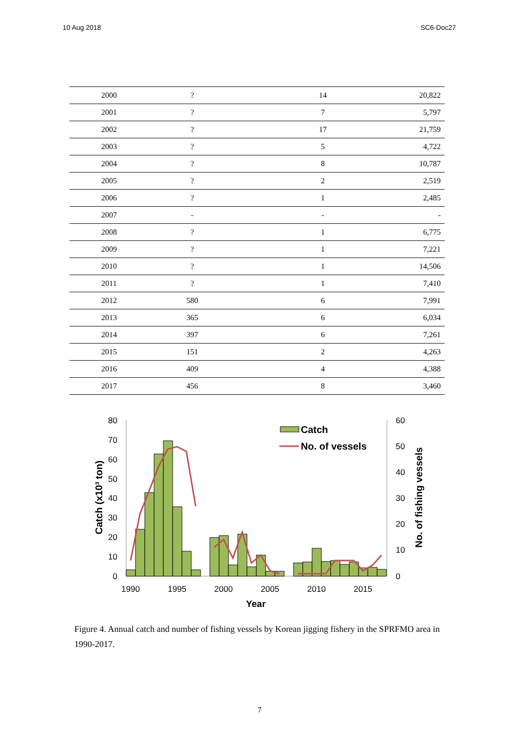10 Aug 2018 SC6-Doc27
| 2000 | ? | 14 | 20,822 |
| 2001 | ? | 7 | 5,797 |
| 2002 | ? | 17 | 21,759 |
| 2003 | ? | 5 | 4,722 |
| 2004 | ? | 8 | 10,787 |
| 2005 | ? | 2 | 2,519 |
| 2006 | ? | 1 | 2,485 |
| 2007 | - | - | - |
| 2008 | ? | 1 | 6,775 |
| 2009 | ? | 1 | 7,221 |
| 2010 | ? | 1 | 14,506 |
| 2011 | ? | 1 | 7,410 |
| 2012 | 580 | 6 | 7,991 |
| 2013 | 365 | 6 | 6,034 |
| 2014 | 397 | 6 | 7,261 |
| 2015 | 151 | 2 | 4,263 |
| 2016 | 409 | 4 | 4,388 |
| 2017 | 456 | 8 | 3,460 |
80
70
60
50
40
30
20
10
0
60
50
40
30
20
10
0
Catch
No. of vessels
1990
1995
2000
2005
2010
2015
Year
Catch (x10³ ton)
No. of fishing vessels
Figure 4. Annual catch and number of fishing vessels by Korean jigging fishery in the SPRFMO area in 1990-2017.
7